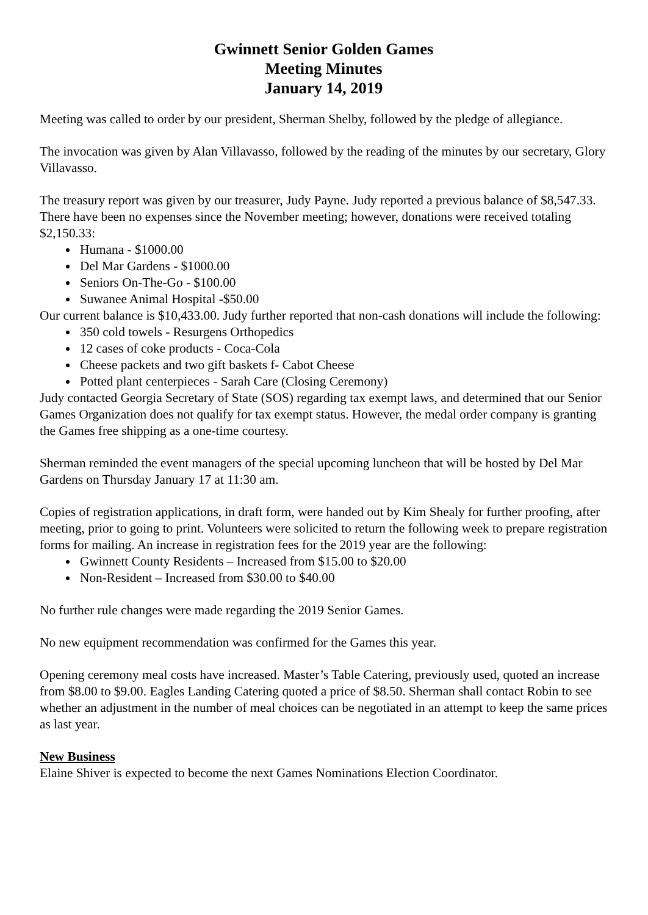Gwinnett Senior Golden Games
Meeting Minutes
January 14, 2019
Meeting was called to order by our president, Sherman Shelby, followed by the pledge of allegiance.
The invocation was given by Alan Villavasso, followed by the reading of the minutes by our secretary, Glory Villavasso.
The treasury report was given by our treasurer, Judy Payne. Judy reported a previous balance of $8,547.33. There have been no expenses since the November meeting; however, donations were received totaling $2,150.33:
Humana - $1000.00
Del Mar Gardens - $1000.00
Seniors On-The-Go - $100.00
Suwanee Animal Hospital -$50.00
Our current balance is $10,433.00. Judy further reported that non-cash donations will include the following:
350 cold towels - Resurgens Orthopedics
12 cases of coke products - Coca-Cola
Cheese packets and two gift baskets f- Cabot Cheese
Potted plant centerpieces - Sarah Care (Closing Ceremony)
Judy contacted Georgia Secretary of State (SOS) regarding tax exempt laws, and determined that our Senior Games Organization does not qualify for tax exempt status. However, the medal order company is granting the Games free shipping as a one-time courtesy.
Sherman reminded the event managers of the special upcoming luncheon that will be hosted by Del Mar Gardens on Thursday January 17 at 11:30 am.
Copies of registration applications, in draft form, were handed out by Kim Shealy for further proofing, after meeting, prior to going to print. Volunteers were solicited to return the following week to prepare registration forms for mailing. An increase in registration fees for the 2019 year are the following:
Gwinnett County Residents – Increased from $15.00 to $20.00
Non-Resident – Increased from $30.00 to $40.00
No further rule changes were made regarding the 2019 Senior Games.
No new equipment recommendation was confirmed for the Games this year.
Opening ceremony meal costs have increased. Master’s Table Catering, previously used, quoted an increase from $8.00 to $9.00. Eagles Landing Catering quoted a price of $8.50. Sherman shall contact Robin to see whether an adjustment in the number of meal choices can be negotiated in an attempt to keep the same prices as last year.
New Business
Elaine Shiver is expected to become the next Games Nominations Election Coordinator.